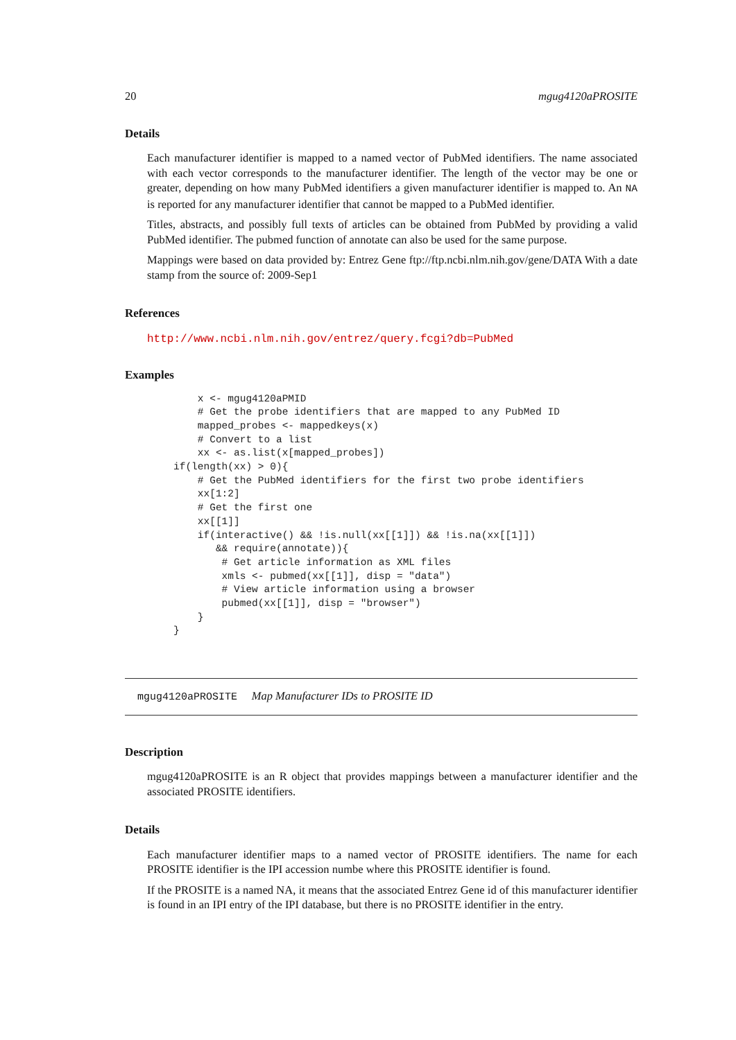20 mgug4120aPROSITE
Details
Each manufacturer identifier is mapped to a named vector of PubMed identifiers. The name associated with each vector corresponds to the manufacturer identifier. The length of the vector may be one or greater, depending on how many PubMed identifiers a given manufacturer identifier is mapped to. An NA is reported for any manufacturer identifier that cannot be mapped to a PubMed identifier.
Titles, abstracts, and possibly full texts of articles can be obtained from PubMed by providing a valid PubMed identifier. The pubmed function of annotate can also be used for the same purpose.
Mappings were based on data provided by: Entrez Gene ftp://ftp.ncbi.nlm.nih.gov/gene/DATA With a date stamp from the source of: 2009-Sep1
References
http://www.ncbi.nlm.nih.gov/entrez/query.fcgi?db=PubMed
Examples
    x <- mgug4120aPMID
    # Get the probe identifiers that are mapped to any PubMed ID
    mapped_probes <- mappedkeys(x)
    # Convert to a list
    xx <- as.list(x[mapped_probes])
if(length(xx) > 0){
    # Get the PubMed identifiers for the first two probe identifiers
    xx[1:2]
    # Get the first one
    xx[[1]]
    if(interactive() && !is.null(xx[[1]]) && !is.na(xx[[1]])
       && require(annotate)){
        # Get article information as XML files
        xmls <- pubmed(xx[[1]], disp = "data")
        # View article information using a browser
        pubmed(xx[[1]], disp = "browser")
    }
}
mgug4120aPROSITE Map Manufacturer IDs to PROSITE ID
Description
mgug4120aPROSITE is an R object that provides mappings between a manufacturer identifier and the associated PROSITE identifiers.
Details
Each manufacturer identifier maps to a named vector of PROSITE identifiers. The name for each PROSITE identifier is the IPI accession numbe where this PROSITE identifier is found.
If the PROSITE is a named NA, it means that the associated Entrez Gene id of this manufacturer identifier is found in an IPI entry of the IPI database, but there is no PROSITE identifier in the entry.